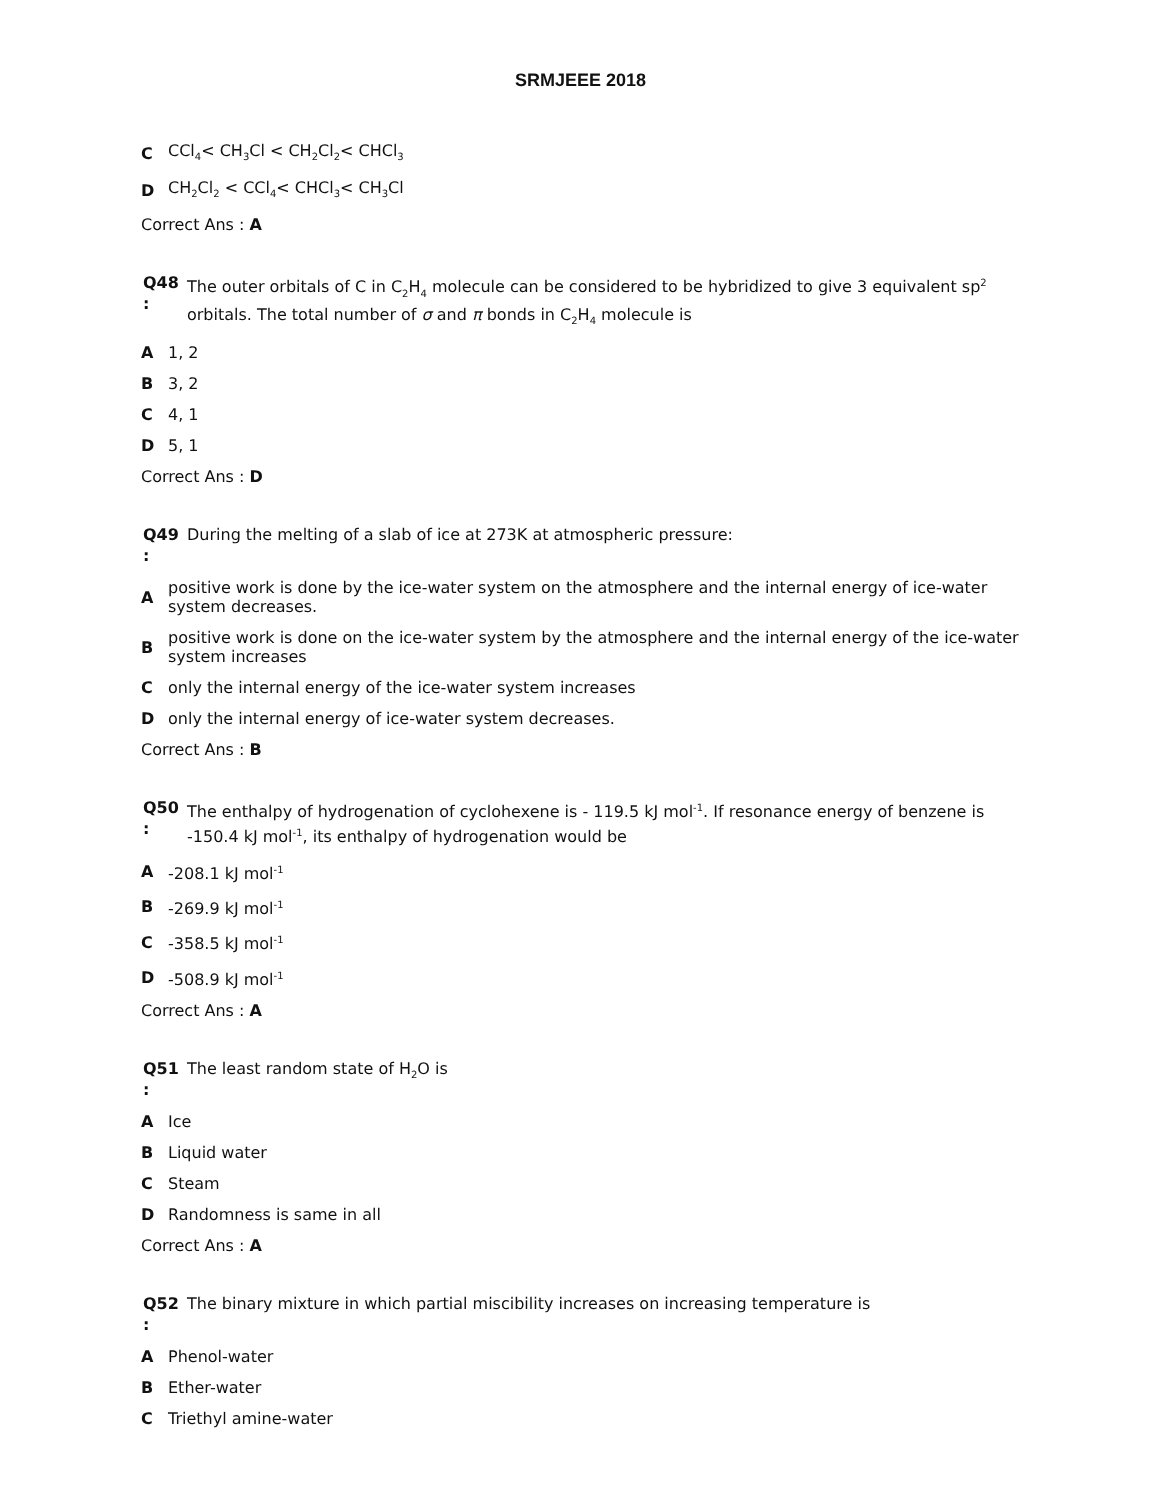SRMJEEE 2018
C CCl<sub>4</sub>< CH<sub>3</sub>Cl < CH<sub>2</sub>Cl<sub>2</sub>< CHCl<sub>3</sub>
D CH<sub>2</sub>Cl<sub>2</sub> < CCl<sub>4</sub>< CHCl<sub>3</sub>< CH<sub>3</sub>Cl
Correct Ans : A
Q48
:
The outer orbitals of C in C<sub>2</sub>H<sub>4</sub> molecule can be considered to be hybridized to give 3 equivalent sp<sup>2</sup> orbitals. The total number of σ and π bonds in C<sub>2</sub>H<sub>4</sub> molecule is
A 1, 2
B 3, 2
C 4, 1
D 5, 1
Correct Ans : D
Q49
:
During the melting of a slab of ice at 273K at atmospheric pressure:
Apositive work is done by the ice-water system on the atmosphere and the internal energy of ice-water system decreases.
Bpositive work is done on the ice-water system by the atmosphere and the internal energy of the ice-water system increases
Conly the internal energy of the ice-water system increases
Donly the internal energy of ice-water system decreases.
Correct Ans : B
Q50
:
The enthalpy of hydrogenation of cyclohexene is - 119.5 kJ mol<sup>-1</sup>. If resonance energy of benzene is -150.4 kJ mol<sup>-1</sup>, its enthalpy of hydrogenation would be
A -208.1 kJ mol<sup>-1</sup>
B -269.9 kJ mol<sup>-1</sup>
C -358.5 kJ mol<sup>-1</sup>
D -508.9 kJ mol<sup>-1</sup>
Correct Ans : A
Q51
:
The least random state of H<sub>2</sub>O is
A Ice
B Liquid water
C Steam
D Randomness is same in all
Correct Ans : A
Q52
:
The binary mixture in which partial miscibility increases on increasing temperature is
A Phenol-water
B Ether-water
C Triethyl amine-water